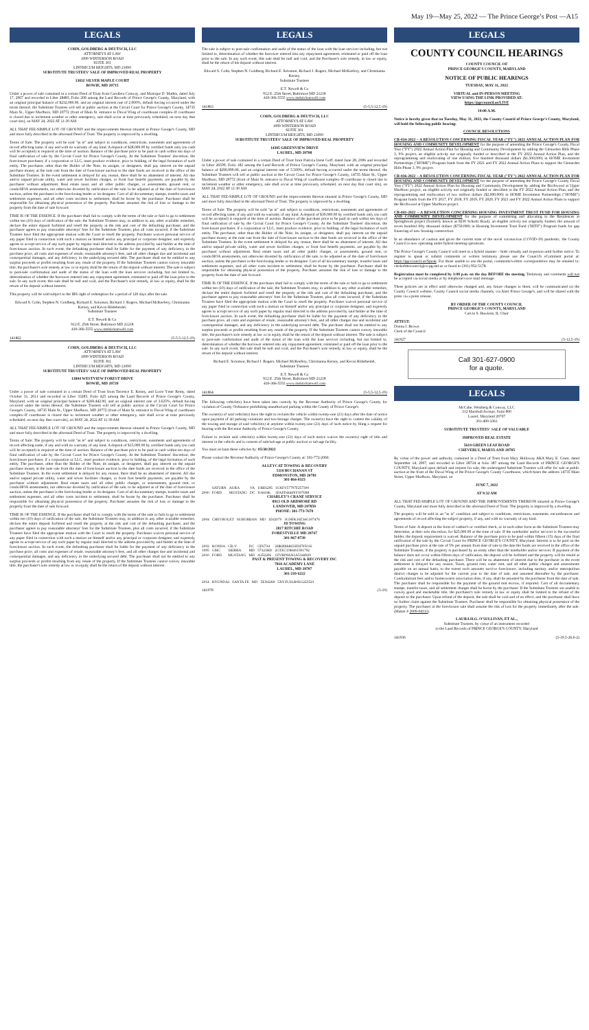May 19—May 25, 2022 — The Prince George’s Post —A15
LEGALS
COHN, GOLDBERG & DEUTSCH, LLC
ATTORNEYS AT LAW
1099 WINTERSON ROAD
SUITE 301
LINTHICUM HEIGHTS, MD 21090
SUBSTITUTE TRUSTEES’ SALE OF IMPROVED REAL PROPERTY
13032 SILVER MAPLE COURT
BOWIE, MD 20715
Under a power of sale contained in a certain Deed of Trust from Carollera Conway, and Monique D. Mathis, dated July 17, 2007 and recorded in Liber 28483, Folio 208 among the Land Records of Prince George's County, Maryland, with an original principal balance of $232,000.00, and an original interest rate of 2.000%, default having occurred under the terms thereof, the Substitute Trustees will sell at public auction at the Circuit Court for Prince George's County, 14735 Main St., Upper Marlboro, MD 20772 [front of Main St. entrance to Duval Wing of courthouse complex–If courthouse is closed due to inclement weather or other emergency, sale shall occur at time previously scheduled, on next day that court sits], on MAY 24, 2022 AT 11:30 AM
ALL THAT FEE-SIMPLE LOT OF GROUND and the improvements thereon situated in Prince George's County, MD and more fully described in the aforesaid Deed of Trust. The property is improved by a dwelling.
Terms of Sale: The property will be sold "as is" and subject to conditions, restrictions, easements and agreements of record affecting same, if any and with no warranty of any kind. A deposit of $28,000.00 by certified funds only (no cash will be accepted) is required at the time of auction. Balance of the purchase price to be paid in cash within ten days of final ratification of sale by the Circuit Court for Prince George's County. At the Substitute Trustees' discretion, the foreclosure purchaser, if a corporation or LLC, must produce evidence, prior to bidding, of the legal formation of such entity. The purchaser, other than the Holder of the Note, its assigns, or designees, shall pay interest on the unpaid purchase money at the note rate from the date of foreclosure auction to the date funds are received in the office of the Substitute Trustees. In the event settlement is delayed for any reason, there shall be no abatement of interest. All due and/or unpaid private utility, water and sewer facilities charges, or front foot benefit payments, are payable by the purchaser without adjustment. Real estate taxes and all other public charges, or assessments, ground rent, or condo/HOA assessments, not otherwise divested by ratification of the sale, to be adjusted as of the date of foreclosure auction, unless the purchaser is the foreclosing lender or its designee. Cost of all documentary stamps, transfer taxes and settlement expenses, and all other costs incident to settlement, shall be borne by the purchaser. Purchaser shall be responsible for obtaining physical possession of the property. Purchaser assumes the risk of loss or damage to the property from the date of sale forward.
TIME IS OF THE ESSENCE. If the purchaser shall fail to comply with the terms of the sale or fails to go to settlement within ten (10) days of ratification of the sale, the Substitute Trustees may, in addition to any other available remedies, declare the entire deposit forfeited and resell the property at the risk and cost of the defaulting purchaser, and the purchaser agrees to pay reasonable attorneys' fees for the Substitute Trustees, plus all costs incurred, if the Substitute Trustees have filed the appropriate motion with the Court to resell the property. Purchaser waives personal service of any paper filed in connection with such a motion on himself and/or any principal or corporate designee, and expressly agrees to accept service of any such paper by regular mail directed to the address provided by said bidder at the time of foreclosure auction. In such event, the defaulting purchaser shall be liable for the payment of any deficiency in the purchase price, all costs and expenses of resale, reasonable attorney's fees, and all other charges due and incidental and consequential damages, and any deficiency in the underlying secured debt. The purchaser shall not be entitled to any surplus proceeds or profits resulting from any resale of the property. If the Substitute Trustees cannot convey insurable title, the purchaser's sole remedy at law or in equity shall be the return of the deposit without interest. The sale is subject to post-sale confirmation and audit of the status of the loan with the loan servicer including, but not limited to, determination of whether the borrower entered into any repayment agreement, reinstated or paid off the loan prior to the sale. In any such event, this sale shall be null and void, and the Purchaser's sole remedy, in law or equity, shall be the return of his deposit without interest.
This property will be sold subject to the IRS right of redemption for a period of 120 days after the sale.
Edward S. Cohn, Stephen N. Goldberg, Richard E. Solomon, Richard J. Rogers, Michael McKeefery, Christianna Kersey, and Kevin Hildebeidel,
Substitute Trustees
E.T. Newell & Co
912 E. 25th Street, Baltimore MD 21218
410-366-5555 www.melnicknewell.com
141862 (5-5,5-12,5-19)
COHN, GOLDBERG & DEUTSCH, LLC
ATTORNEYS AT LAW
1099 WINTERSON ROAD
SUITE 301
LINTHICUM HEIGHTS, MD 21090
SUBSTITUTE TRUSTEES’ SALE OF IMPROVED REAL PROPERTY
13804 WESTVIEW FOREST DRIVE
BOWIE, MD 20720
Under a power of sale contained in a certain Deed of Trust from Terrence E. Kenny, and Lorre Ymer Remy, dated October 31, 2011 and recorded in Liber 33285, Folio 425 among the Land Records of Prince George's County, Maryland, with an original principal balance of $260,442.00, and an original interest rate of 3.625%, default having occurred under the terms thereof, the Substitute Trustees will sell at public auction at the Circuit Court for Prince George's County, 14735 Main St., Upper Marlboro, MD 20772 [front of Main St. entrance to Duval Wing of courthouse complex–If courthouse is closed due to inclement weather or other emergency, sale shall occur at time previously scheduled, on next day that court sits], on MAY 24, 2022 AT 11:30 AM
ALL THAT FEE-SIMPLE LOT OF GROUND and the improvements thereon situated in Prince George's County, MD and more fully described in the aforesaid Deed of Trust. The property is improved by a dwelling.
Terms of Sale: The property will be sold "as is" and subject to conditions, restrictions, easements and agreements of record affecting same, if any and with no warranty of any kind. A deposit of $15,000.00 by certified funds only (no cash will be accepted) is required at the time of auction. Balance of the purchase price to be paid in cash within ten days of final ratification of sale by the Circuit Court for Prince George's County. At the Substitute Trustees' discretion, the foreclosure purchaser, if a corporation or LLC, must produce evidence, prior to bidding, of the legal formation of such entity. The purchaser, other than the Holder of the Note, its assigns, or designees, shall pay interest on the unpaid purchase money at the note rate from the date of foreclosure auction to the date funds are received in the office of the Substitute Trustees. In the event settlement is delayed for any reason, there shall be no abatement of interest. All due and/or unpaid private utility, water and sewer facilities charges, or front foot benefit payments, are payable by the purchaser without adjustment. Real estate taxes and all other public charges, or assessments, ground rent, or condo/HOA assessments, not otherwise divested by ratification of the sale, to be adjusted as of the date of foreclosure auction, unless the purchaser is the foreclosing lender or its designee. Cost of all documentary stamps, transfer taxes and settlement expenses, and all other costs incident to settlement, shall be borne by the purchaser. Purchaser shall be responsible for obtaining physical possession of the property. Purchaser assumes the risk of loss or damage to the property from the date of sale forward.
TIME IS OF THE ESSENCE. If the purchaser shall fail to comply with the terms of the sale or fails to go to settlement within ten (10) days of ratification of the sale, the Substitute Trustees may, in addition to any other available remedies, declare the entire deposit forfeited and resell the property at the risk and cost of the defaulting purchaser, and the purchaser agrees to pay reasonable attorneys' fees for the Substitute Trustees, plus all costs incurred, if the Substitute Trustees have filed the appropriate motion with the Court to resell the property. Purchaser waives personal service of any paper filed in connection with such a motion on himself and/or any principal or corporate designee, and expressly agrees to accept service of any such paper by regular mail directed to the address provided by said bidder at the time of foreclosure auction. In such event, the defaulting purchaser shall be liable for the payment of any deficiency in the purchase price, all costs and expenses of resale, reasonable attorney's fees, and all other charges due and incidental and consequential damages, and any deficiency in the underlying secured debt. The purchaser shall not be entitled to any surplus proceeds or profits resulting from any resale of the property. If the Substitute Trustees cannot convey insurable title, the purchaser's sole remedy at law or in equity shall be the return of the deposit without interest.
LEGALS
The sale is subject to post-sale confirmation and audit of the status of the loan with the loan servicer including, but not limited to, determination of whether the borrower entered into any repayment agreement, reinstated or paid off the loan prior to the sale. In any such event, this sale shall be null and void, and the Purchaser's sole remedy, in law or equity, shall be the return of his deposit without interest.
Edward S. Cohn, Stephen N. Goldberg, Richard E. Solomon, Richard J. Rogers, Michael McKeefery, and Christianna Kersey,
Substitute Trustees
E.T. Newell & Co
912 E. 25th Street, Baltimore MD 21218
410-366-5555 www.melnicknewell.com
141863 (5-5,5-12,5-19)
COHN, GOLDBERG & DEUTSCH, LLC
ATTORNEYS AT LAW
1099 WINTERSON ROAD
SUITE 301
LINTHICUM HEIGHTS, MD 21090
SUBSTITUTE TRUSTEES’ SALE OF IMPROVED REAL PROPERTY
14305 GREENVIEW DRIVE
LAUREL, MD 20708
Under a power of sale contained in a certain Deed of Trust from Patricia Irene Goff, dated June 28, 2006 and recorded in Liber 26599, Folio 182 among the Land Records of Prince George's County, Maryland, with an original principal balance of $299,999.00, and an original interest rate of 5.500%, default having occurred under the terms thereof, the Substitute Trustees will sell at public auction at the Circuit Court for Prince George's County, 14735 Main St., Upper Marlboro, MD 20772 [front of Main St. entrance to Duval Wing of courthouse complex–If courthouse is closed due to inclement weather or other emergency, sale shall occur at time previously scheduled, on next day that court sits], on MAY 24, 2022 AT 11:30 AM
ALL THAT FEE-SIMPLE LOT OF GROUND and the improvements thereon situated in Prince George's County, MD and more fully described in the aforesaid Deed of Trust. The property is improved by a dwelling.
Terms of Sale: The property will be sold "as is" and subject to conditions, restrictions, easements and agreements of record affecting same, if any and with no warranty of any kind. A deposit of $39,000.00 by certified funds only (no cash will be accepted) is required at the time of auction. Balance of the purchase price to be paid in cash within ten days of final ratification of sale by the Circuit Court for Prince George's County. At the Substitute Trustees' discretion, the foreclosure purchaser, if a corporation or LLC, must produce evidence, prior to bidding, of the legal formation of such entity. The purchaser, other than the Holder of the Note, its assigns, or designees, shall pay interest on the unpaid purchase money at the note rate from the date of foreclosure auction to the date funds are received in the office of the Substitute Trustees. In the event settlement is delayed for any reason, there shall be no abatement of interest. All due and/or unpaid private utility, water and sewer facilities charges, or front foot benefit payments, are payable by the purchaser without adjustment. Real estate taxes and all other public charges, or assessments, ground rent, or condo/HOA assessments, not otherwise divested by ratification of the sale, to be adjusted as of the date of foreclosure auction, unless the purchaser is the foreclosing lender or its designee. Cost of all documentary stamps, transfer taxes and settlement expenses, and all other costs incident to settlement, shall be borne by the purchaser. Purchaser shall be responsible for obtaining physical possession of the property. Purchaser assumes the risk of loss or damage to the property from the date of sale forward.
TIME IS OF THE ESSENCE. If the purchaser shall fail to comply with the terms of the sale or fails to go to settlement within ten (10) days of ratification of the sale, the Substitute Trustees may, in addition to any other available remedies, declare the entire deposit forfeited and resell the property at the risk and cost of the defaulting purchaser, and the purchaser agrees to pay reasonable attorneys' fees for the Substitute Trustees, plus all costs incurred, if the Substitute Trustees have filed the appropriate motion with the Court to resell the property. Purchaser waives personal service of any paper filed in connection with such a motion on himself and/or any principal or corporate designee, and expressly agrees to accept service of any such paper by regular mail directed to the address provided by said bidder at the time of foreclosure auction. In such event, the defaulting purchaser shall be liable for the payment of any deficiency in the purchase price, all costs and expenses of resale, reasonable attorney's fees, and all other charges due and incidental and consequential damages, and any deficiency in the underlying secured debt. The purchaser shall not be entitled to any surplus proceeds or profits resulting from any resale of the property. If the Substitute Trustees cannot convey insurable title, the purchaser's sole remedy at law or in equity shall be the return of the deposit without interest. The sale is subject to post-sale confirmation and audit of the status of the loan with the loan servicer including, but not limited to, determination of whether the borrower entered into any repayment agreement, reinstated or paid off the loan prior to the sale. In any such event, this sale shall be null and void, and the Purchaser's sole remedy, in law or equity, shall be the return of his deposit without interest.
Richard E. Solomon, Richard J. Rogers, Michael McKeefery, Christianna Kersey, and Kevin Hildebeidel,
Substitute Trustees
E.T. Newell & Co
912 E. 25th Street, Baltimore MD 21218
410-366-5555 www.melnicknewell.com
141864 (5-5,5-12,5-19)
The following vehicle(s) have been taken into custody by the Revenue Authority of Prince George's County for violation of County Ordinance prohibiting unauthorized parking within the County of Prince George's
The owner(s) of said vehicle(s) have the right to reclaim the vehicle within twenty-one (21) days after the date of notice upon payment of all parking violations and tow/storage charges. The owner(s) have the right to contest the validity of the towing and storage of said vehicle(s) at anytime within twenty-one (21) days of such notice by filing a request for hearing with the Revenue Authority of Prince George's County.
Failure to reclaim said vehicle(s) within twenty-one (21) days of such notice waives the owner(s) right of title and interest in the vehicle and is consent of sale/salvage at public auction or salvage facility.
You must reclaim these vehicles by: 05/30/2022
Please contact the Revenue Authority of Prince George's County at: 301-772-2060.
ALLEYCAT TOWING & RECOVERY
5110 BUCHANAN ST
EDMONSTON, MD 20781
301-864-0323
| | SATURN | AURA | VA | UBE6295 | 1G8ZV57797F257300 |
| 2000 | FORD | MUSTANG | DC | DA6046 | 1FAFP4444YF107688 |
CHARLEY'S CRANE SERVICE
8913 OLD ARDMORE RD
LANDOVER, MD 207850
PHONE: 301-773-7670
| 2004 | CHEVROLET | SUBURBAN | MD | 1DJ2070 | 3GNFK16Z34G307476 |
JD TOWING
2817 RITCHIE ROAD
FORESTVILLE MD 20747
301-967-0739
| 2002 | HONDA | CR-V | DC | GF6734 | 2HKRM4H33FH705016 |
| 1995 | GMC | SIERRA | MD | 57323HD | 2GTEC19H4S1591792 |
| 2010 | FORD | MUSTANG | MD | A352206 | 1ZVBP8AN1A5144929 |
PAST & PRESENT TOWING & RECOVERY INC
7810 ACADEMY LANE
LAUREL, MD 20707
301-210-6222
| 2014 | HYUNDAI | SANTA FE | MD | 5EX6268 | 5XYZU3LB0EG223523 |
141978 (5-19)
LEGALS
COUNTY COUNCIL HEARINGS
COUNTY COUNCIL OF
PRINCE GEORGE'S COUNTY, MARYLAND
NOTICE OF PUBLIC HEARINGS
TUESDAY, MAY 31, 2022
VIRTUAL and IN-PERSON MEETING
VIEW USING THE LINK PROVIDED AT:
https://pgccouncil.us/LIVE
10:00 A.M.
Notice is hereby given that on Tuesday, May 31, 2022, the County Council of Prince George's County, Maryland, will hold the following public hearing:
COUNCIL RESOLUTIONS
CR-034-2022 – A RESOLUTION CONCERNING FISCAL YEAR ("FY") 2022 ANNUAL ACTION PLAN FOR HOUSING AND COMMUNITY DEVELOPMENT for the purpose of amending the Prince George's County Fiscal Year ("FY") 2022 Annual Action Plan for Housing and Community Development by adding the Glenarden Hills Phase 3, 9% project, an eligible activity not originally funded or described in the FY 2022 Annual Action Plan, and the reprogramming and reallocating of one million, five hundred thousand dollars ($1,500,000) in HOME Investment Partnerships ("HOME") Program funds from the FY 2021 and FY 2022 Annual Action Plans to support the Glenarden Hills Phase 3, 9% project.
CR-036-2022 – A RESOLUTION CONCERNING FISCAL YEAR ("FY") 2022 ANNUAL ACTION PLAN FOR HOUSING AND COMMUNITY DEVELOPMENT for the purpose of amending the Prince George's County Fiscal Year ("FY") 2022 Annual Action Plan for Housing and Community Development by adding the Birchwood at Upper Marlboro project, an eligible activity not originally funded or described in the FY 2022 Annual Action Plan, and the reprogramming and reallocation of two million dollars ($2,000,000) in HOME Investment Partnerships ("HOME") Program funds from the FY 2017, FY 2018, FY 2019, FY 2020, FY 2021 and FY 2022 Annual Action Plans to support the Birchwood at Upper Marlboro project.
CR-041-2022 – A RESOLUTION CONCERNING HOUSING INVESTMENT TRUST FUND FOR HOUSING AND COMMUNITY DEVELOPMENT for the purpose of committing and allocating to the Residences at Springbrook project (formerly known as 8230 Schultz Road), an eligible activity not originally funded, the amount of seven hundred fifty thousand dollars ($750,000) in Housing Investment Trust Fund ("HITF") Program funds for gap financing of new housing construction.
In an abundance of caution and given the current state of the novel coronavirus (COVID-19) pandemic, the County Council is now operating under hybrid meeting operations.
The Prince George's County Council will meet in a hybrid manner – both virtually and in-person until further notice. To register to speak or submit comments or written testimony please use the Council's eComment portal at: https://pgccouncil.us/Speak. For those unable to use the portal, comments/written correspondence may be emailed to: clerkofthecouncil@co.pg.md.us or faxed to (301) 952-5178.
Registration must be completed by 3:00 p.m. on the day BEFORE the meeting. Testimony and comments will not be accepted via social media or by telephone/voice mail message.
These policies are in effect until otherwise changed and, any future changes to them, will be communicated on the County Council website, County Council social media channels, via Alert Prince George's, and will be shared with the press via a press release.
BY ORDER OF THE COUNTY COUNCIL
PRINCE GEORGE'S COUNTY, MARYLAND
Calvin S. Hawkins, II, Chair
ATTEST:
Donna J. Brown
Clerk of the Council
141927 (5-12,5-19)
Call 301-627-0900
for a quote.
LEGALS
McCabe, Weisberg & Conway, LLC
312 Marshall Avenue, Suite 800
Laurel, Maryland 20707
301-490-3361
SUBSTITUTE TRUSTEES' SALE OF VALUABLE
IMPROVED REAL ESTATE
5610 GREEN LEAF ROAD
CHEVERLY, MARYLAND 20785
By virtue of the power and authority contained in a Deed of Trust from Mary Holloway AKA Mary E. Grant, dated September 14, 2007, and recorded in Liber 28734 at folio 387 among the Land Records of PRINCE GEORGE'S COUNTY, Maryland upon default and request for sale, the undersigned Substitute Trustees will offer for sale at public auction at the front of the Duval Wing of the Prince George's County Courthouse, which bears the address 14735 Main Street, Upper Marlboro, Maryland, on
JUNE 7, 2022
AT 9:32 AM
ALL THAT FEE-SIMPLE LOT OF GROUND AND THE IMPROVEMENTS THEREON situated in Prince George's County, Maryland and more fully described in the aforesaid Deed of Trust. The property is improved by a dwelling.
The property will be sold in an "as is" condition and subject to conditions, restrictions, easements, encumbrances and agreements of record affecting the subject property, if any, and with no warranty of any kind.
Terms of Sale: A deposit in the form of cashier's or certified check, or in such other form as the Substitute Trustees may determine, at their sole discretion, for $25,000.00 at the time of sale. If the noteholder and/or servicer is the successful bidder, the deposit requirement is waived. Balance of the purchase price to be paid within fifteen (15) days of the final ratification of the sale by the Circuit Court for PRINCE GEORGE'S COUNTY, Maryland. Interest is to be paid on the unpaid purchase price at the rate of 5% per annum from date of sale to the date the funds are received in the office of the Substitute Trustees, if the property is purchased by an entity other than the noteholder and/or servicer. If payment of the balance does not occur within fifteen days of ratification, the deposit will be forfeited and the property will be resold at the risk and cost of the defaulting purchaser. There will be no abatement of interest due to the purchaser in the event settlement is delayed for any reason. Taxes, ground rent, water rent, and all other public charges and assessments payable on an annual basis, to the extent such amounts survive foreclosure, including sanitary and/or metropolitan district charges to be adjusted for the current year to the date of sale, and assumed thereafter by the purchaser. Condominium fees and/or homeowners association dues, if any, shall be assumed by the purchaser from the date of sale. The purchaser shall be responsible for the payment of the ground rent escrow, if required. Cost of all documentary stamps, transfer taxes, and all settlement charges shall be borne by the purchaser. If the Substitute Trustees are unable to convey good and marketable title, the purchaser's sole remedy in law or equity shall be limited to the refund of the deposit to the purchaser. Upon refund of the deposit, the sale shall be void and of no effect, and the purchaser shall have no further claim against the Substitute Trustees. Purchaser shall be responsible for obtaining physical possession of the property. The purchaser at the foreclosure sale shall assume the risk of loss for the property immediately after the sale. (Matter # 2009-04313)
LAURA H.G. O'SULLIVAN, ET AL.,
Substitute Trustees, by virtue of an instrument recorded
in the Land Records of PRINCE GEORGE'S COUNTY, Maryland
141936 (5-19,5-26,6-2)